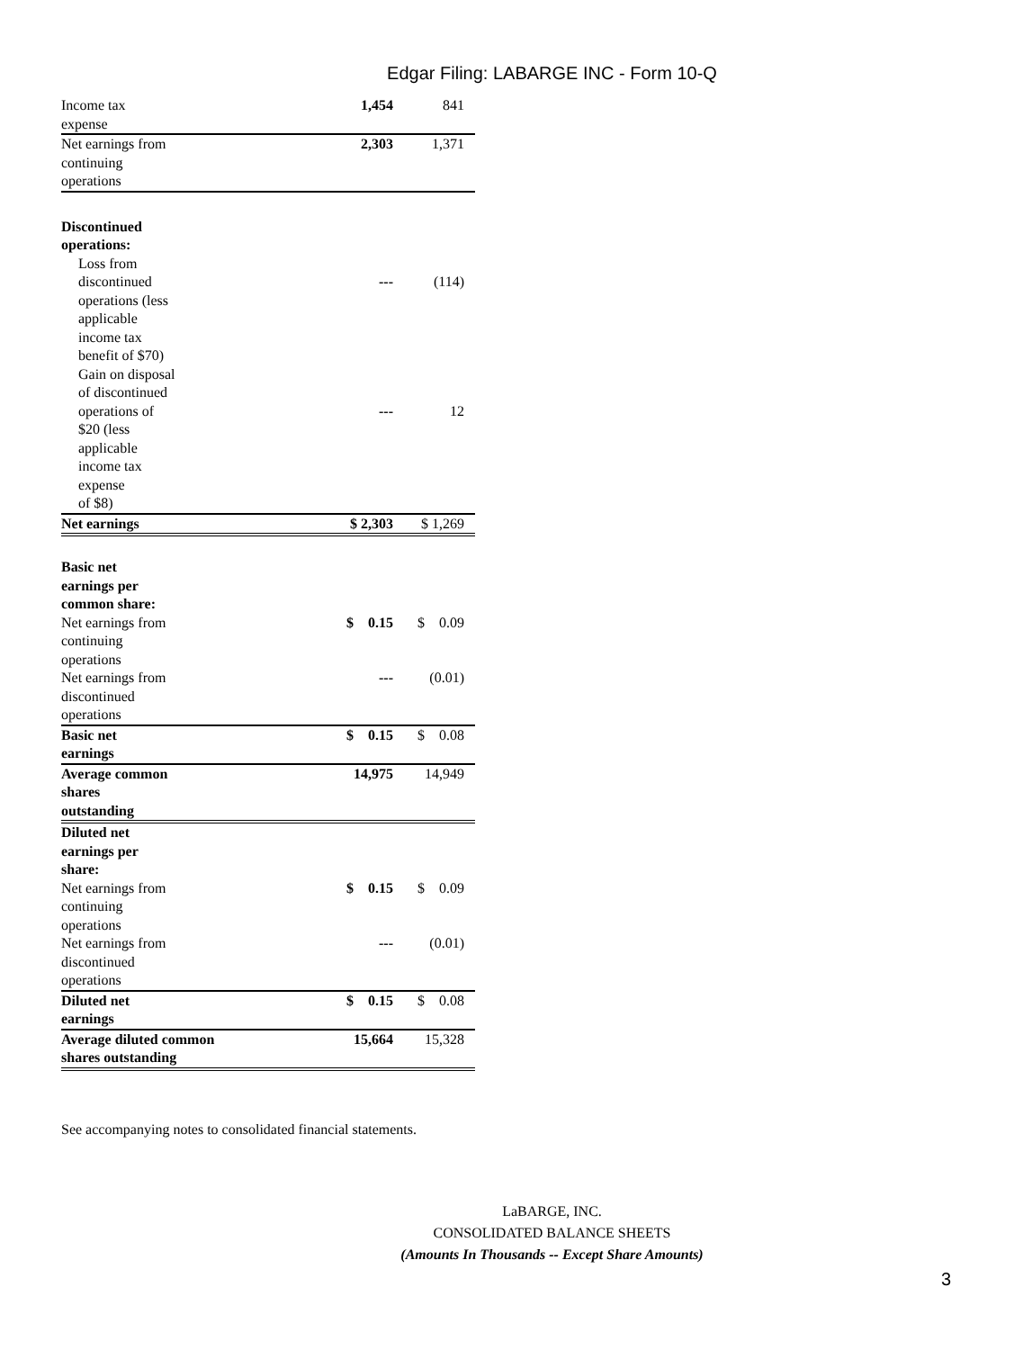Edgar Filing: LABARGE INC - Form 10-Q
| Income tax expense | 1,454 | 841 |
| Net earnings from continuing operations | 2,303 | 1,371 |
| Discontinued operations: | | |
| Loss from discontinued operations (less applicable income tax benefit of $70) | --- | (114) |
| Gain on disposal of discontinued operations of $20 (less applicable income tax expense of $8) | --- | 12 |
| Net earnings | $ 2,303 | $ 1,269 |
| Basic net earnings per common share: | | |
| Net earnings from continuing operations | $ 0.15 | $ 0.09 |
| Net earnings from discontinued operations | --- | (0.01) |
| Basic net earnings | $ 0.15 | $ 0.08 |
| Average common shares outstanding | 14,975 | 14,949 |
| Diluted net earnings per share: | | |
| Net earnings from continuing operations | $ 0.15 | $ 0.09 |
| Net earnings from discontinued operations | --- | (0.01) |
| Diluted net earnings | $ 0.15 | $ 0.08 |
| Average diluted common shares outstanding | 15,664 | 15,328 |
See accompanying notes to consolidated financial statements.
LaBARGE, INC.
CONSOLIDATED BALANCE SHEETS
(Amounts In Thousands -- Except Share Amounts)
3